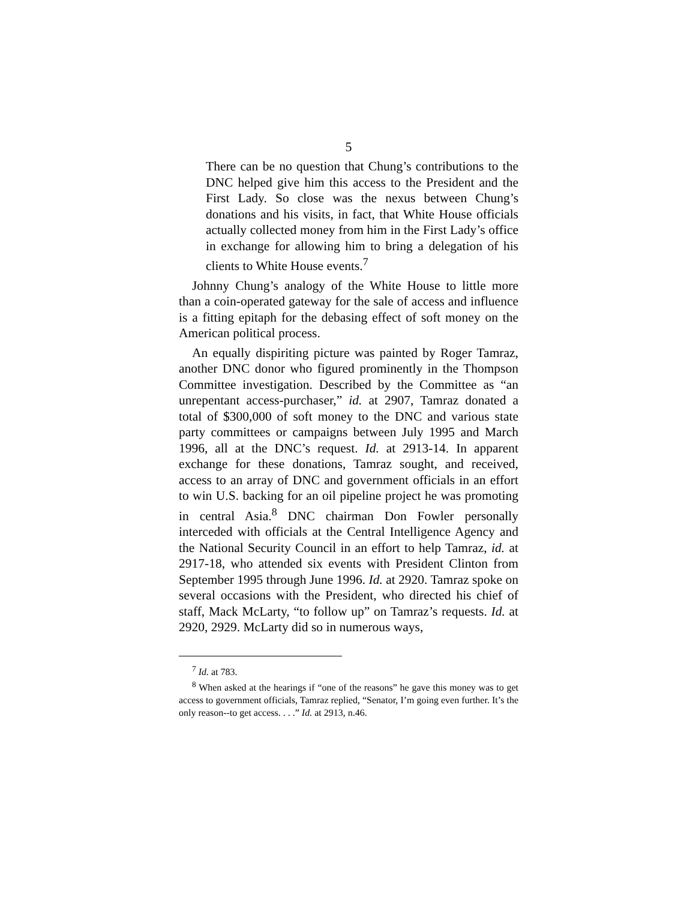5
There can be no question that Chung’s contributions to the DNC helped give him this access to the President and the First Lady. So close was the nexus between Chung’s donations and his visits, in fact, that White House officials actually collected money from him in the First Lady’s office in exchange for allowing him to bring a delegation of his clients to White House events.<sup>7</sup>
Johnny Chung’s analogy of the White House to little more than a coin-operated gateway for the sale of access and influence is a fitting epitaph for the debasing effect of soft money on the American political process.
An equally dispiriting picture was painted by Roger Tamraz, another DNC donor who figured prominently in the Thompson Committee investigation. Described by the Committee as “an unrepentant access-purchaser,” id. at 2907, Tamraz donated a total of $300,000 of soft money to the DNC and various state party committees or campaigns between July 1995 and March 1996, all at the DNC’s request. Id. at 2913-14. In apparent exchange for these donations, Tamraz sought, and received, access to an array of DNC and government officials in an effort to win U.S. backing for an oil pipeline project he was promoting in central Asia.<sup>8</sup> DNC chairman Don Fowler personally interceded with officials at the Central Intelligence Agency and the National Security Council in an effort to help Tamraz, id. at 2917-18, who attended six events with President Clinton from September 1995 through June 1996. Id. at 2920. Tamraz spoke on several occasions with the President, who directed his chief of staff, Mack McLarty, “to follow up” on Tamraz’s requests. Id. at 2920, 2929. McLarty did so in numerous ways,
<sup>7</sup> Id. at 783.
<sup>8</sup> When asked at the hearings if “one of the reasons” he gave this money was to get access to government officials, Tamraz replied, “Senator, I’m going even further. It’s the only reason--to get access. . . .” Id. at 2913, n.46.